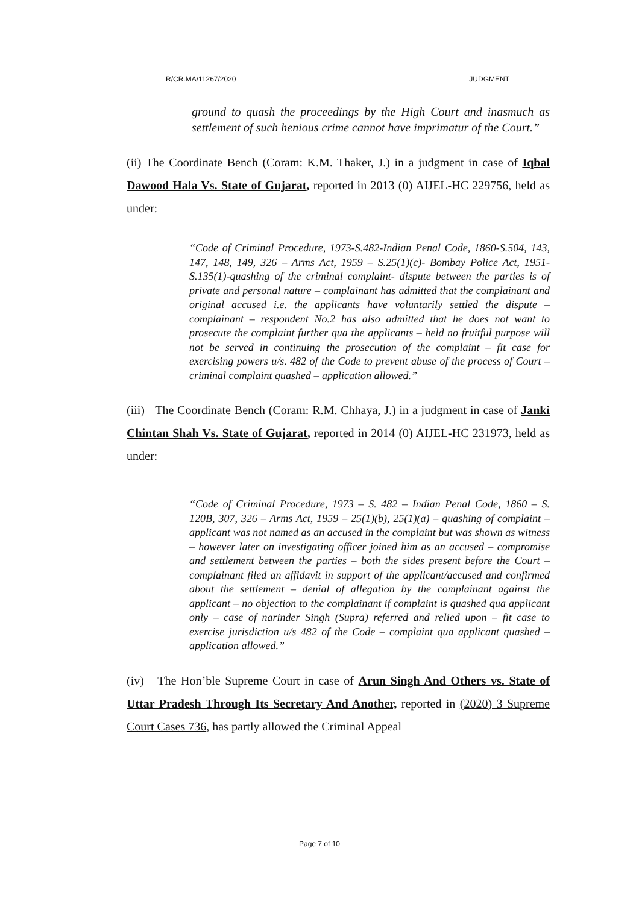R/CR.MA/11267/2020 JUDGMENT
ground to quash the proceedings by the High Court and inasmuch as settlement of such henious crime cannot have imprimatur of the Court.”
(ii) The Coordinate Bench (Coram: K.M. Thaker, J.) in a judgment in case of Iqbal Dawood Hala Vs. State of Gujarat, reported in 2013 (0) AIJEL-HC 229756, held as under:
“Code of Criminal Procedure, 1973-S.482-Indian Penal Code, 1860-S.504, 143, 147, 148, 149, 326 – Arms Act, 1959 – S.25(1)(c)- Bombay Police Act, 1951-S.135(1)-quashing of the criminal complaint- dispute between the parties is of private and personal nature – complainant has admitted that the complainant and original accused i.e. the applicants have voluntarily settled the dispute – complainant – respondent No.2 has also admitted that he does not want to prosecute the complaint further qua the applicants – held no fruitful purpose will not be served in continuing the prosecution of the complaint – fit case for exercising powers u/s. 482 of the Code to prevent abuse of the process of Court – criminal complaint quashed – application allowed.”
(iii) The Coordinate Bench (Coram: R.M. Chhaya, J.) in a judgment in case of Janki Chintan Shah Vs. State of Gujarat, reported in 2014 (0) AIJEL-HC 231973, held as under:
“Code of Criminal Procedure, 1973 – S. 482 – Indian Penal Code, 1860 – S. 120B, 307, 326 – Arms Act, 1959 – 25(1)(b), 25(1)(a) – quashing of complaint – applicant was not named as an accused in the complaint but was shown as witness – however later on investigating officer joined him as an accused – compromise and settlement between the parties – both the sides present before the Court – complainant filed an affidavit in support of the applicant/accused and confirmed about the settlement – denial of allegation by the complainant against the applicant – no objection to the complainant if complaint is quashed qua applicant only – case of narinder Singh (Supra) referred and relied upon – fit case to exercise jurisdiction u/s 482 of the Code – complaint qua applicant quashed – application allowed.”
(iv) The Hon’ble Supreme Court in case of Arun Singh And Others vs. State of Uttar Pradesh Through Its Secretary And Another, reported in (2020) 3 Supreme Court Cases 736, has partly allowed the Criminal Appeal
Page 7 of 10